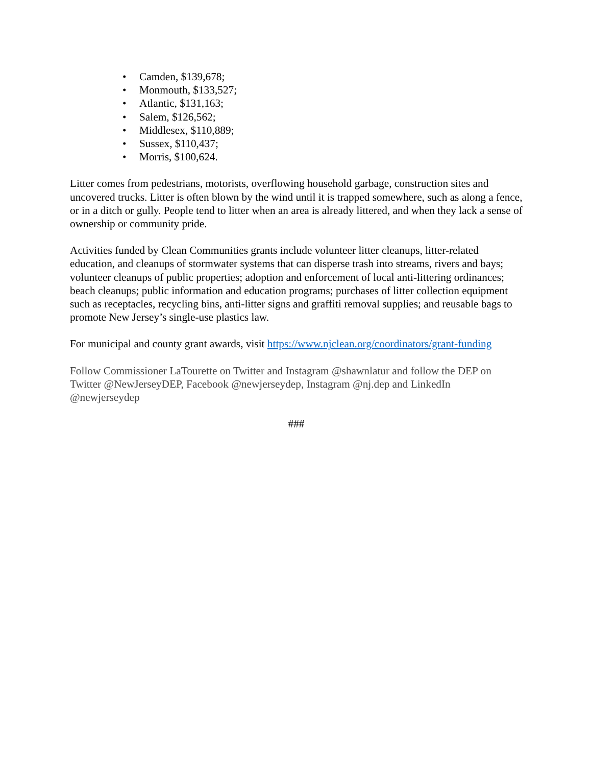• Camden, $139,678;
• Monmouth, $133,527;
• Atlantic, $131,163;
• Salem, $126,562;
• Middlesex, $110,889;
• Sussex, $110,437;
• Morris, $100,624.
Litter comes from pedestrians, motorists, overflowing household garbage, construction sites and uncovered trucks. Litter is often blown by the wind until it is trapped somewhere, such as along a fence, or in a ditch or gully. People tend to litter when an area is already littered, and when they lack a sense of ownership or community pride.
Activities funded by Clean Communities grants include volunteer litter cleanups, litter-related education, and cleanups of stormwater systems that can disperse trash into streams, rivers and bays; volunteer cleanups of public properties; adoption and enforcement of local anti-littering ordinances; beach cleanups; public information and education programs; purchases of litter collection equipment such as receptacles, recycling bins, anti-litter signs and graffiti removal supplies; and reusable bags to promote New Jersey’s single-use plastics law.
For municipal and county grant awards, visit https://www.njclean.org/coordinators/grant-funding
Follow Commissioner LaTourette on Twitter and Instagram @shawnlatur and follow the DEP on Twitter @NewJerseyDEP, Facebook @newjerseydep, Instagram @nj.dep and LinkedIn @newjerseydep
###